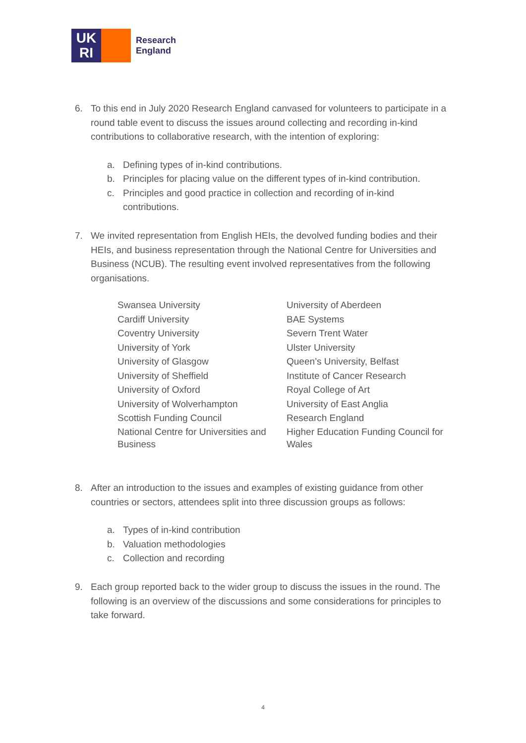UK
RI
Research
England
6. To this end in July 2020 Research England canvased for volunteers to participate in a round table event to discuss the issues around collecting and recording in-kind contributions to collaborative research, with the intention of exploring:
a. Defining types of in-kind contributions.
b. Principles for placing value on the different types of in-kind contribution.
c. Principles and good practice in collection and recording of in-kind contributions.
7. We invited representation from English HEIs, the devolved funding bodies and their HEIs, and business representation through the National Centre for Universities and Business (NCUB). The resulting event involved representatives from the following organisations.
| Swansea University | University of Aberdeen |
| Cardiff University | BAE Systems |
| Coventry University | Severn Trent Water |
| University of York | Ulster University |
| University of Glasgow | Queen’s University, Belfast |
| University of Sheffield | Institute of Cancer Research |
| University of Oxford | Royal College of Art |
| University of Wolverhampton | University of East Anglia |
| Scottish Funding Council | Research England |
| National Centre for Universities and Business | Higher Education Funding Council for Wales |
8. After an introduction to the issues and examples of existing guidance from other countries or sectors, attendees split into three discussion groups as follows:
a. Types of in-kind contribution
b. Valuation methodologies
c. Collection and recording
9. Each group reported back to the wider group to discuss the issues in the round. The following is an overview of the discussions and some considerations for principles to take forward.
4